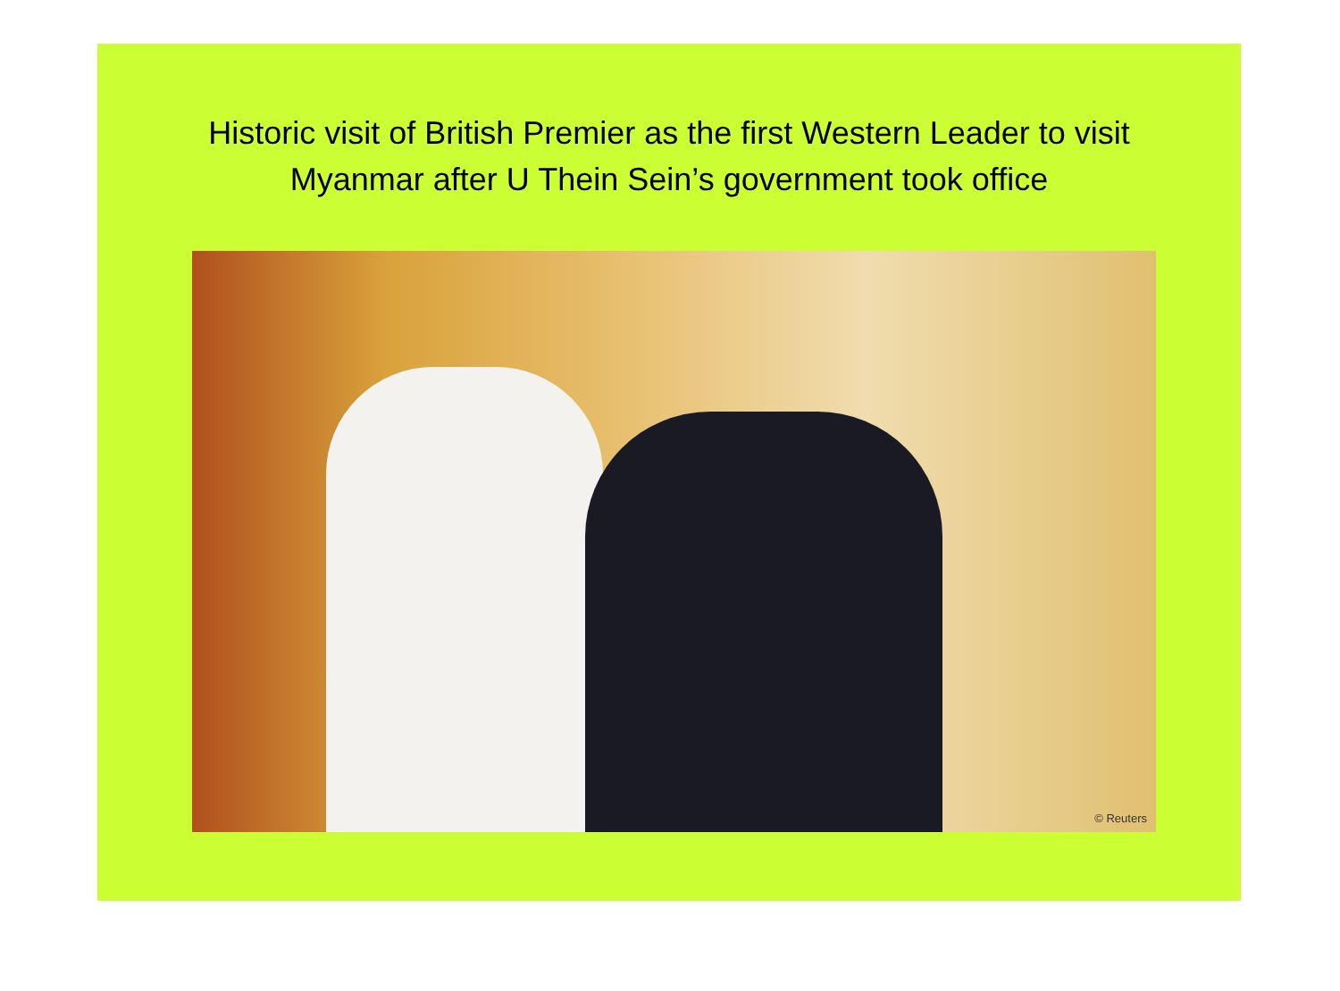Historic visit of British Premier as the first Western Leader to visit
Myanmar after U Thein Sein’s government took office
© Reuters